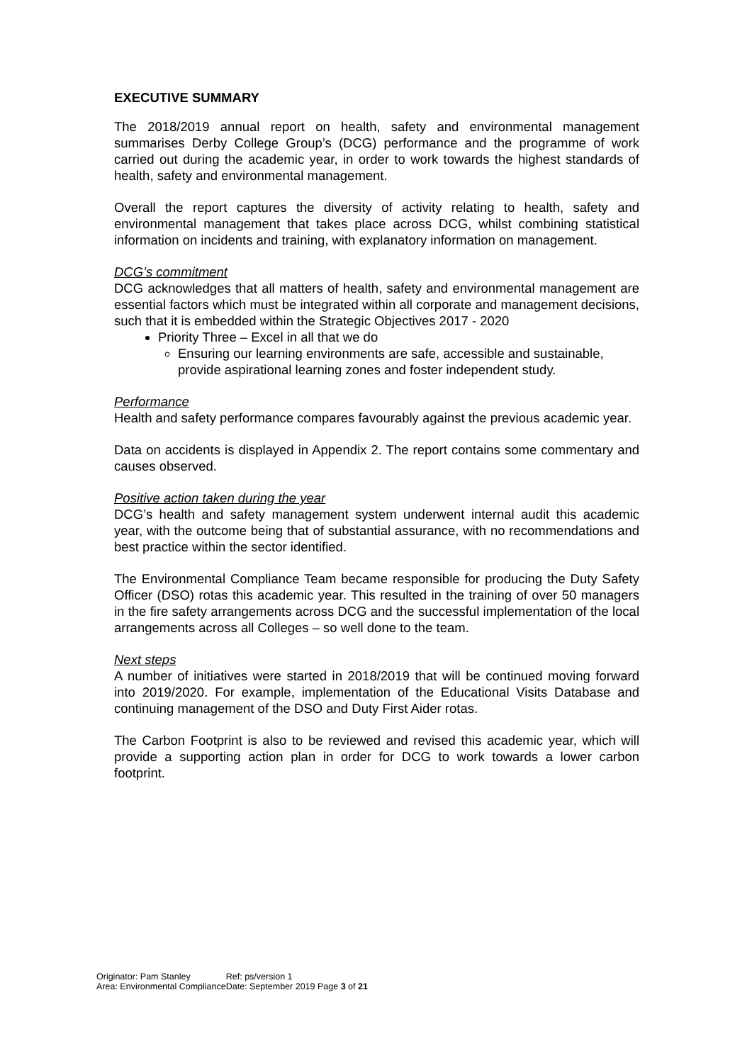EXECUTIVE SUMMARY
The 2018/2019 annual report on health, safety and environmental management summarises Derby College Group’s (DCG) performance and the programme of work carried out during the academic year, in order to work towards the highest standards of health, safety and environmental management.
Overall the report captures the diversity of activity relating to health, safety and environmental management that takes place across DCG, whilst combining statistical information on incidents and training, with explanatory information on management.
DCG’s commitment
DCG acknowledges that all matters of health, safety and environmental management are essential factors which must be integrated within all corporate and management decisions, such that it is embedded within the Strategic Objectives 2017 - 2020
Priority Three – Excel in all that we do
Ensuring our learning environments are safe, accessible and sustainable, provide aspirational learning zones and foster independent study.
Performance
Health and safety performance compares favourably against the previous academic year.
Data on accidents is displayed in Appendix 2. The report contains some commentary and causes observed.
Positive action taken during the year
DCG’s health and safety management system underwent internal audit this academic year, with the outcome being that of substantial assurance, with no recommendations and best practice within the sector identified.
The Environmental Compliance Team became responsible for producing the Duty Safety Officer (DSO) rotas this academic year. This resulted in the training of over 50 managers in the fire safety arrangements across DCG and the successful implementation of the local arrangements across all Colleges – so well done to the team.
Next steps
A number of initiatives were started in 2018/2019 that will be continued moving forward into 2019/2020. For example, implementation of the Educational Visits Database and continuing management of the DSO and Duty First Aider rotas.
The Carbon Footprint is also to be reviewed and revised this academic year, which will provide a supporting action plan in order for DCG to work towards a lower carbon footprint.
| Originator: Pam Stanley | Ref: ps/version 1 |
| Area: Environmental Compliance | Date: September 2019 Page 3 of 21 |